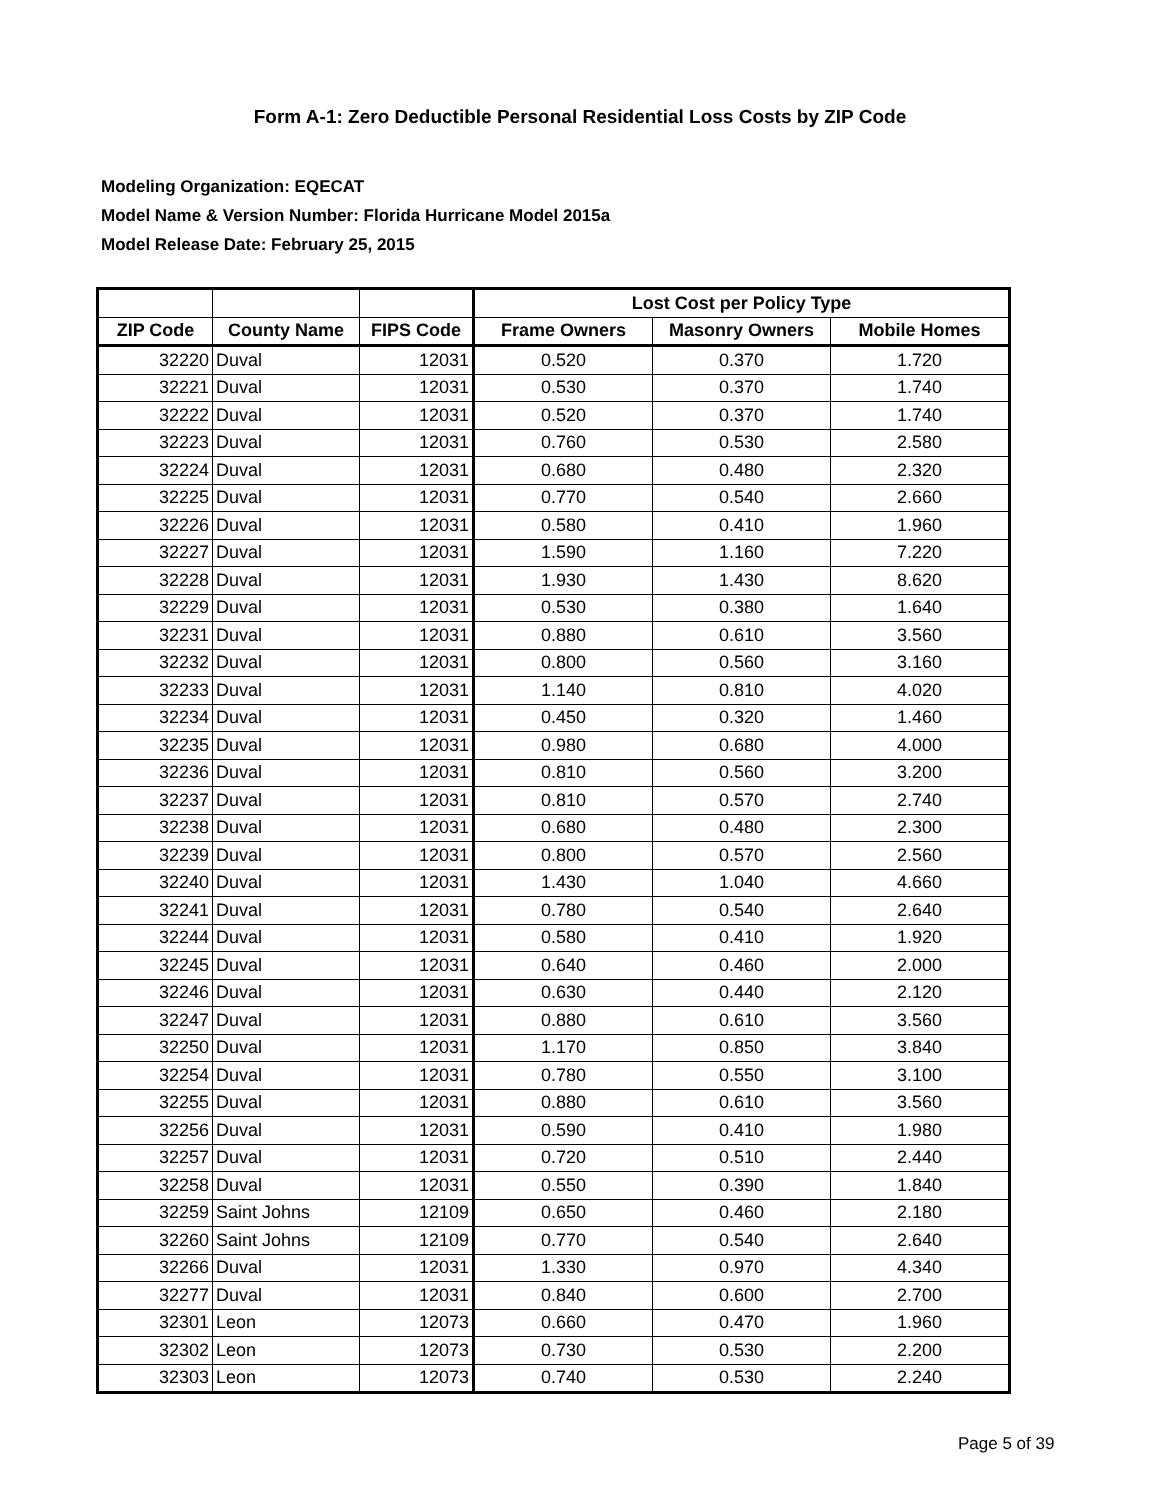Form A-1: Zero Deductible Personal Residential Loss Costs by ZIP Code
Modeling Organization: EQECAT
Model Name & Version Number: Florida Hurricane Model 2015a
Model Release Date: February 25, 2015
| | | | Lost Cost per Policy Type | | |
| --- | --- | --- | --- | --- | --- |
| ZIP Code | County Name | FIPS Code | Frame Owners | Masonry Owners | Mobile Homes |
| 32220 | Duval | 12031 | 0.520 | 0.370 | 1.720 |
| 32221 | Duval | 12031 | 0.530 | 0.370 | 1.740 |
| 32222 | Duval | 12031 | 0.520 | 0.370 | 1.740 |
| 32223 | Duval | 12031 | 0.760 | 0.530 | 2.580 |
| 32224 | Duval | 12031 | 0.680 | 0.480 | 2.320 |
| 32225 | Duval | 12031 | 0.770 | 0.540 | 2.660 |
| 32226 | Duval | 12031 | 0.580 | 0.410 | 1.960 |
| 32227 | Duval | 12031 | 1.590 | 1.160 | 7.220 |
| 32228 | Duval | 12031 | 1.930 | 1.430 | 8.620 |
| 32229 | Duval | 12031 | 0.530 | 0.380 | 1.640 |
| 32231 | Duval | 12031 | 0.880 | 0.610 | 3.560 |
| 32232 | Duval | 12031 | 0.800 | 0.560 | 3.160 |
| 32233 | Duval | 12031 | 1.140 | 0.810 | 4.020 |
| 32234 | Duval | 12031 | 0.450 | 0.320 | 1.460 |
| 32235 | Duval | 12031 | 0.980 | 0.680 | 4.000 |
| 32236 | Duval | 12031 | 0.810 | 0.560 | 3.200 |
| 32237 | Duval | 12031 | 0.810 | 0.570 | 2.740 |
| 32238 | Duval | 12031 | 0.680 | 0.480 | 2.300 |
| 32239 | Duval | 12031 | 0.800 | 0.570 | 2.560 |
| 32240 | Duval | 12031 | 1.430 | 1.040 | 4.660 |
| 32241 | Duval | 12031 | 0.780 | 0.540 | 2.640 |
| 32244 | Duval | 12031 | 0.580 | 0.410 | 1.920 |
| 32245 | Duval | 12031 | 0.640 | 0.460 | 2.000 |
| 32246 | Duval | 12031 | 0.630 | 0.440 | 2.120 |
| 32247 | Duval | 12031 | 0.880 | 0.610 | 3.560 |
| 32250 | Duval | 12031 | 1.170 | 0.850 | 3.840 |
| 32254 | Duval | 12031 | 0.780 | 0.550 | 3.100 |
| 32255 | Duval | 12031 | 0.880 | 0.610 | 3.560 |
| 32256 | Duval | 12031 | 0.590 | 0.410 | 1.980 |
| 32257 | Duval | 12031 | 0.720 | 0.510 | 2.440 |
| 32258 | Duval | 12031 | 0.550 | 0.390 | 1.840 |
| 32259 | Saint Johns | 12109 | 0.650 | 0.460 | 2.180 |
| 32260 | Saint Johns | 12109 | 0.770 | 0.540 | 2.640 |
| 32266 | Duval | 12031 | 1.330 | 0.970 | 4.340 |
| 32277 | Duval | 12031 | 0.840 | 0.600 | 2.700 |
| 32301 | Leon | 12073 | 0.660 | 0.470 | 1.960 |
| 32302 | Leon | 12073 | 0.730 | 0.530 | 2.200 |
| 32303 | Leon | 12073 | 0.740 | 0.530 | 2.240 |
Page 5 of 39